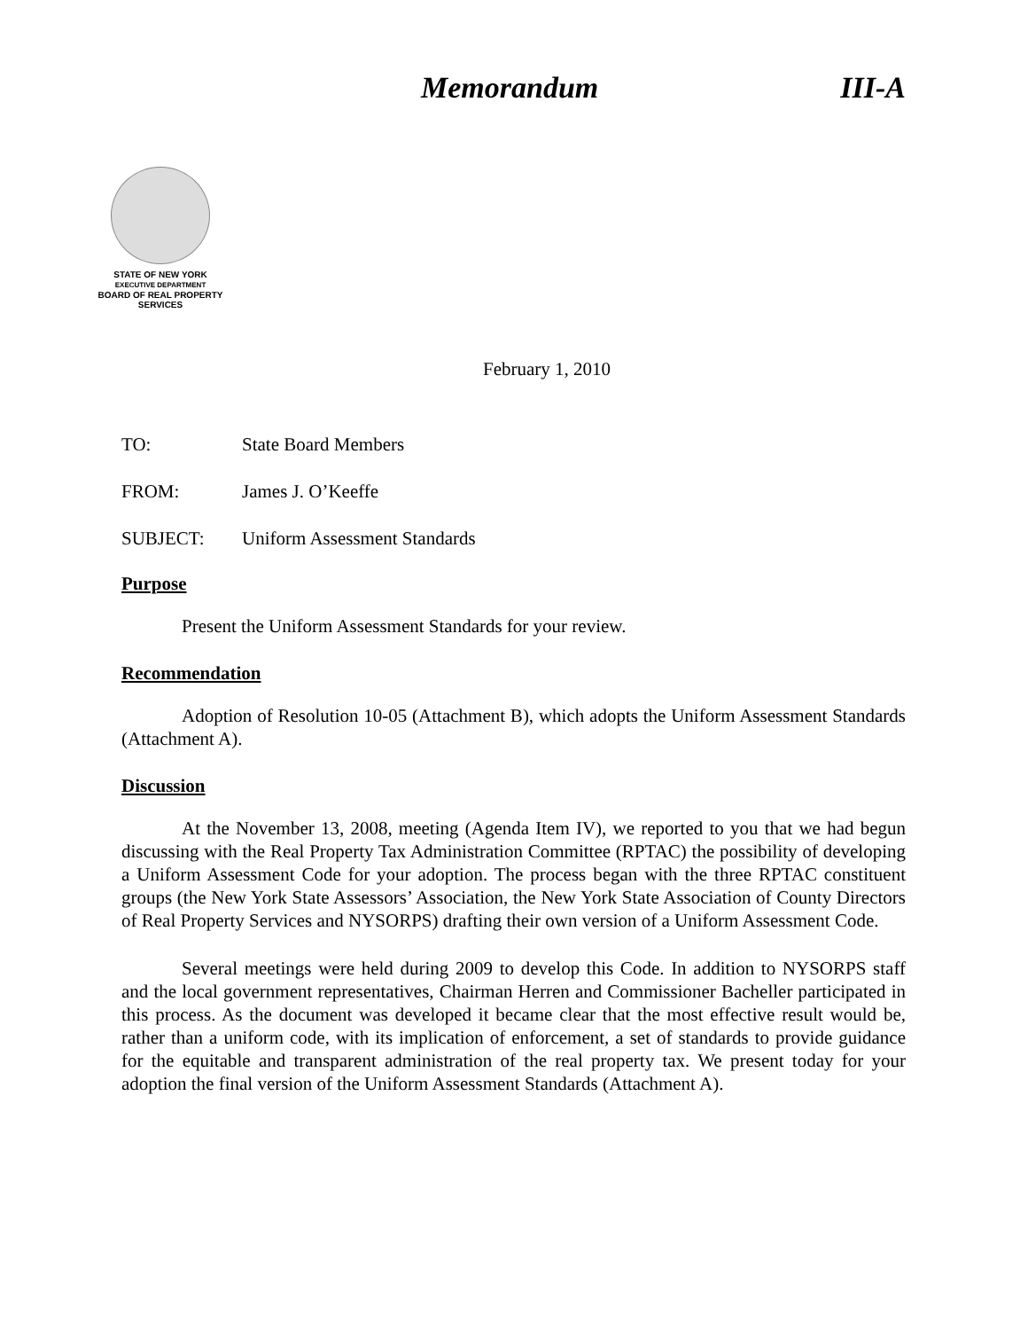Memorandum III-A
STATE OF NEW YORK
EXECUTIVE DEPARTMENT
BOARD OF REAL PROPERTY SERVICES
February 1, 2010
TO: State Board Members
FROM: James J. O’Keeffe
SUBJECT: Uniform Assessment Standards
Purpose
Present the Uniform Assessment Standards for your review.
Recommendation
Adoption of Resolution 10-05 (Attachment B), which adopts the Uniform Assessment Standards (Attachment A).
Discussion
At the November 13, 2008, meeting (Agenda Item IV), we reported to you that we had begun discussing with the Real Property Tax Administration Committee (RPTAC) the possibility of developing a Uniform Assessment Code for your adoption. The process began with the three RPTAC constituent groups (the New York State Assessors’ Association, the New York State Association of County Directors of Real Property Services and NYSORPS) drafting their own version of a Uniform Assessment Code.
Several meetings were held during 2009 to develop this Code. In addition to NYSORPS staff and the local government representatives, Chairman Herren and Commissioner Bacheller participated in this process. As the document was developed it became clear that the most effective result would be, rather than a uniform code, with its implication of enforcement, a set of standards to provide guidance for the equitable and transparent administration of the real property tax. We present today for your adoption the final version of the Uniform Assessment Standards (Attachment A).